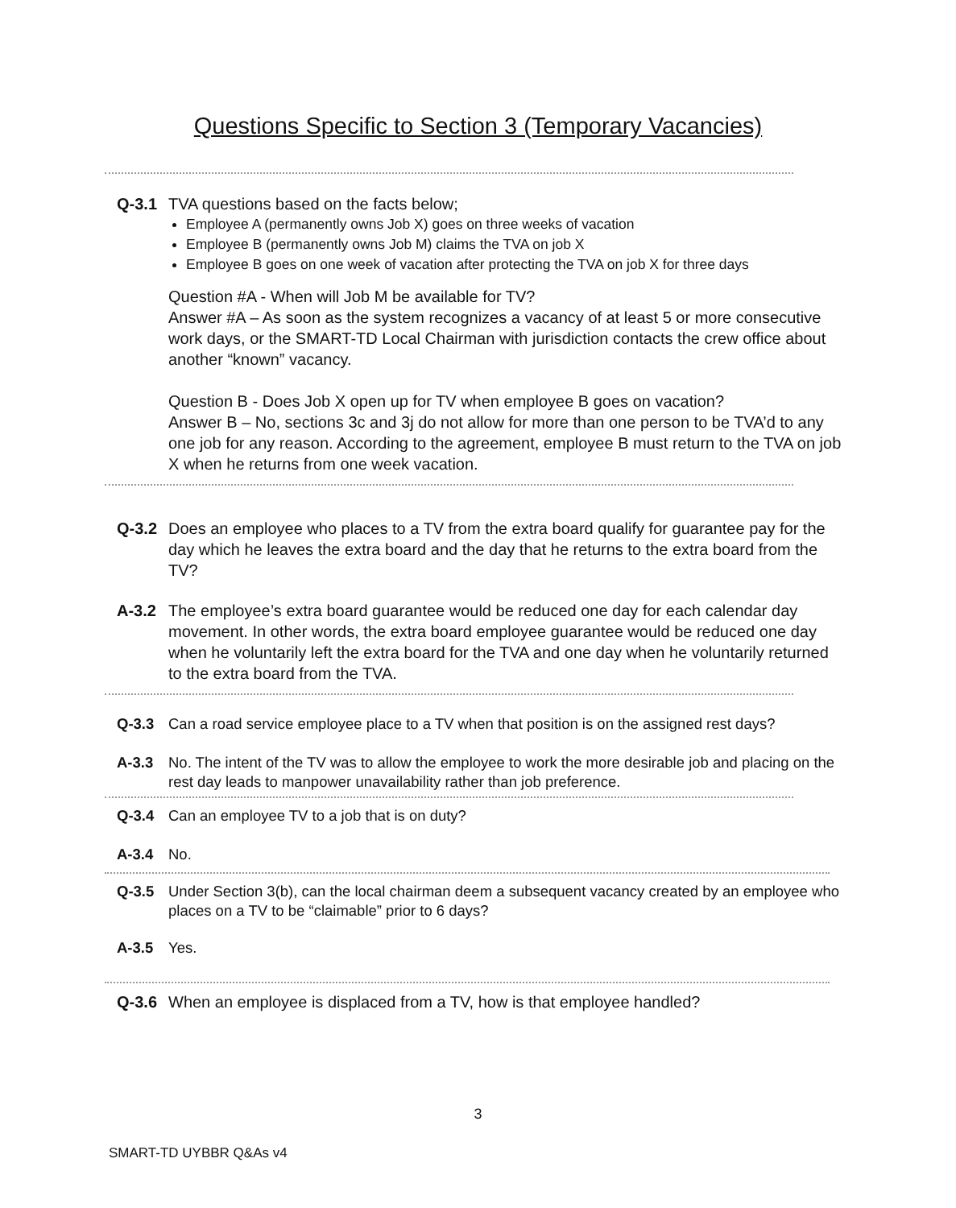Questions Specific to Section 3 (Temporary Vacancies)
Q-3.1 TVA questions based on the facts below;
Employee A (permanently owns Job X) goes on three weeks of vacation
Employee B (permanently owns Job M) claims the TVA on job X
Employee B goes on one week of vacation after protecting the TVA on job X for three days
Question #A - When will Job M be available for TV?
Answer #A – As soon as the system recognizes a vacancy of at least 5 or more consecutive work days, or the SMART-TD Local Chairman with jurisdiction contacts the crew office about another “known” vacancy.
Question B - Does Job X open up for TV when employee B goes on vacation?
Answer B – No, sections 3c and 3j do not allow for more than one person to be TVA’d to any one job for any reason. According to the agreement, employee B must return to the TVA on job X when he returns from one week vacation.
Q-3.2 Does an employee who places to a TV from the extra board qualify for guarantee pay for the day which he leaves the extra board and the day that he returns to the extra board from the TV?
A-3.2 The employee’s extra board guarantee would be reduced one day for each calendar day movement. In other words, the extra board employee guarantee would be reduced one day when he voluntarily left the extra board for the TVA and one day when he voluntarily returned to the extra board from the TVA.
Q-3.3 Can a road service employee place to a TV when that position is on the assigned rest days?
A-3.3 No. The intent of the TV was to allow the employee to work the more desirable job and placing on the rest day leads to manpower unavailability rather than job preference.
Q-3.4 Can an employee TV to a job that is on duty?
A-3.4 No.
Q-3.5 Under Section 3(b), can the local chairman deem a subsequent vacancy created by an employee who places on a TV to be “claimable” prior to 6 days?
A-3.5 Yes.
Q-3.6 When an employee is displaced from a TV, how is that employee handled?
3
SMART-TD UYBBR Q&As v4